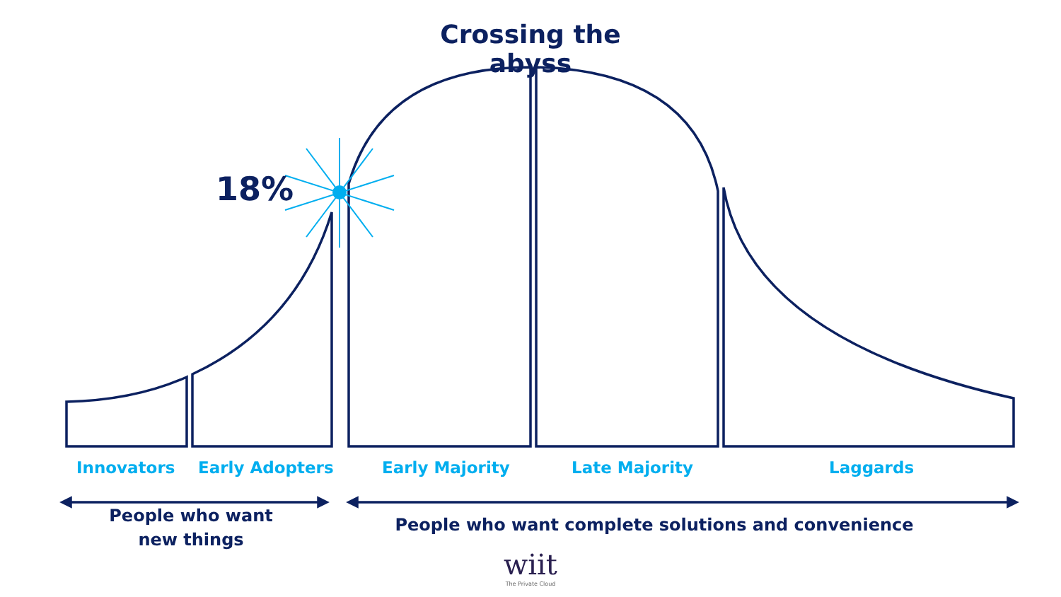Crossing the abyss
18%
Innovators Early Adopters Early Majority Late Majority Laggards
People who want
new things
People who want complete solutions and convenience
wiit
The Private Cloud